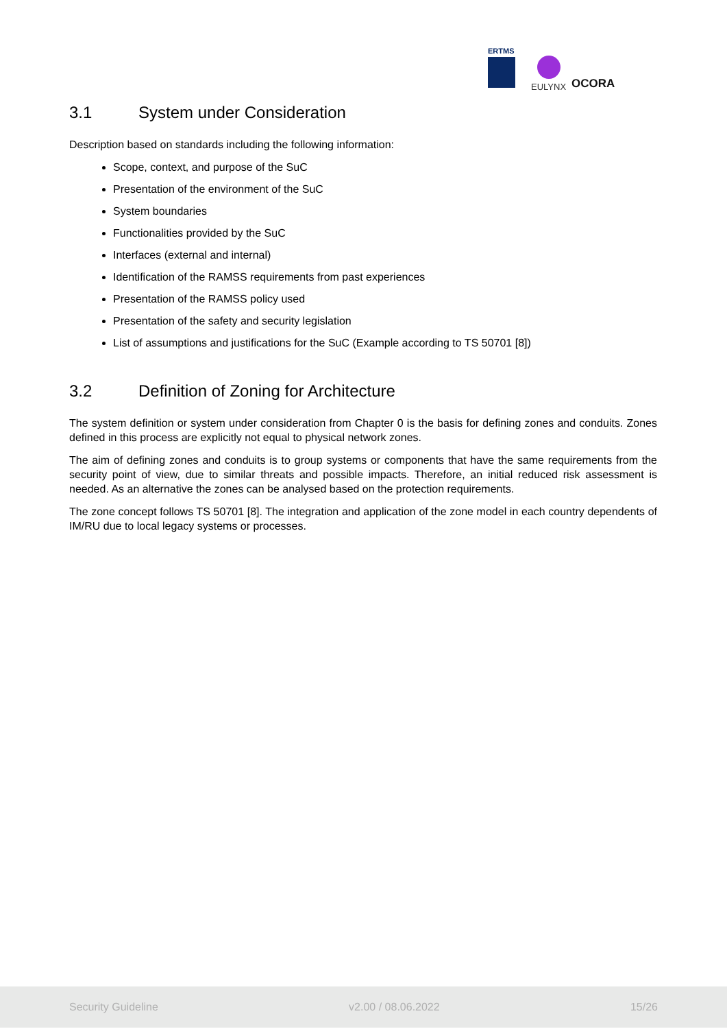ERTMS
EULYNX
OCORA
3.1 System under Consideration
Description based on standards including the following information:
Scope, context, and purpose of the SuC
Presentation of the environment of the SuC
System boundaries
Functionalities provided by the SuC
Interfaces (external and internal)
Identification of the RAMSS requirements from past experiences
Presentation of the RAMSS policy used
Presentation of the safety and security legislation
List of assumptions and justifications for the SuC (Example according to TS 50701 [8])
3.2 Definition of Zoning for Architecture
The system definition or system under consideration from Chapter 0 is the basis for defining zones and conduits. Zones defined in this process are explicitly not equal to physical network zones.
The aim of defining zones and conduits is to group systems or components that have the same requirements from the security point of view, due to similar threats and possible impacts. Therefore, an initial reduced risk assessment is needed. As an alternative the zones can be analysed based on the protection requirements.
The zone concept follows TS 50701 [8]. The integration and application of the zone model in each country dependents of IM/RU due to local legacy systems or processes.
Security Guideline v2.00 / 08.06.2022 15/26